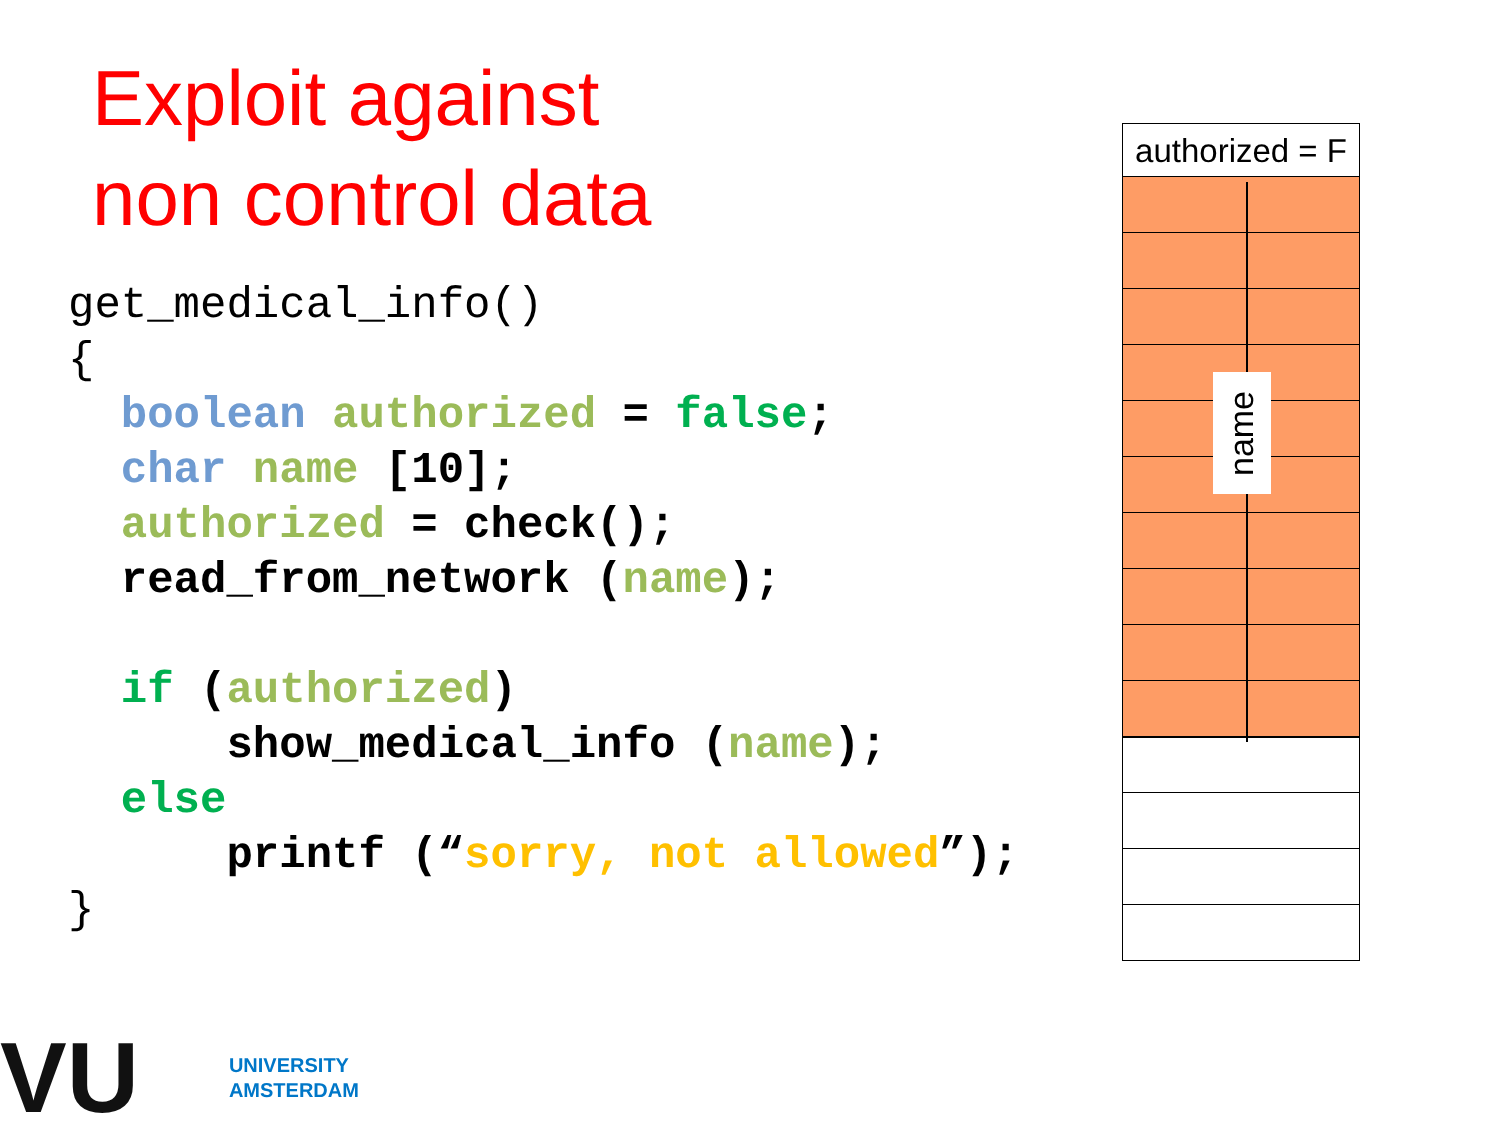Exploit against
non control data
get_medical_info()
{
  boolean authorized = false;
  char name [10];
  authorized = check();
  read_from_network (name);

  if (authorized)
      show_medical_info (name);
  else
      printf (“sorry, not allowed”);
}
authorized = F
name
VU
UNIVERSITY
AMSTERDAM